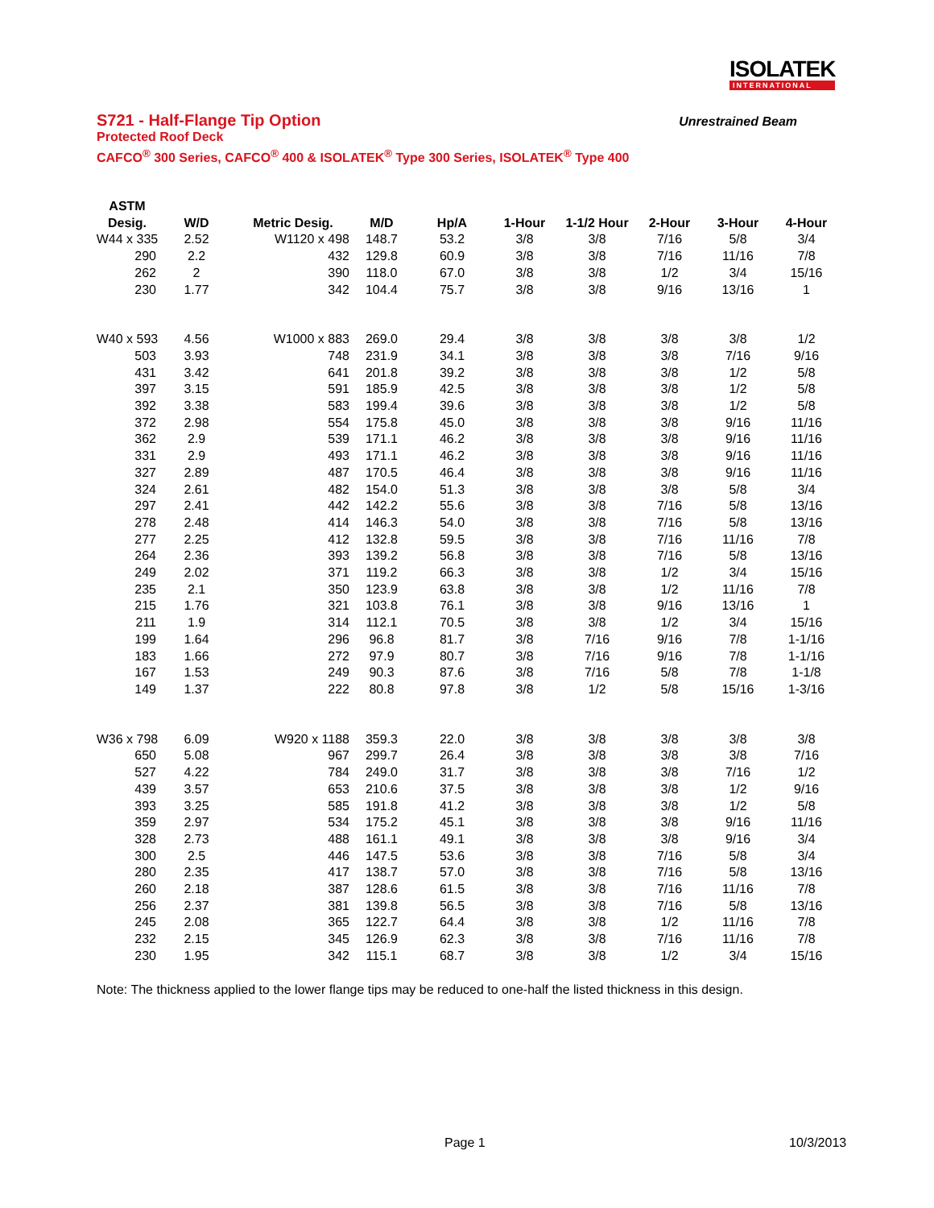ISOLATEK
INTERNATIONAL
S721 - Half-Flange Tip Option Unrestrained Beam
Protected Roof Deck
CAFCO<sup>®</sup> 300 Series, CAFCO<sup>®</sup> 400 & ISOLATEK<sup>®</sup> Type 300 Series, ISOLATEK<sup>®</sup> Type 400
| ASTM | | | | | | | | | |
| --- | --- | --- | --- | --- | --- | --- | --- | --- | --- |
| Desig. | W/D | Metric Desig. | M/D | Hp/A | 1-Hour | 1-1/2 Hour | 2-Hour | 3-Hour | 4-Hour |
| W44 x 335 | 2.52 | W1120 x 498 | 148.7 | 53.2 | 3/8 | 3/8 | 7/16 | 5/8 | 3/4 |
| 290 | 2.2 | 432 | 129.8 | 60.9 | 3/8 | 3/8 | 7/16 | 11/16 | 7/8 |
| 262 | 2 | 390 | 118.0 | 67.0 | 3/8 | 3/8 | 1/2 | 3/4 | 15/16 |
| 230 | 1.77 | 342 | 104.4 | 75.7 | 3/8 | 3/8 | 9/16 | 13/16 | 1 |
| W40 x 593 | 4.56 | W1000 x 883 | 269.0 | 29.4 | 3/8 | 3/8 | 3/8 | 3/8 | 1/2 |
| 503 | 3.93 | 748 | 231.9 | 34.1 | 3/8 | 3/8 | 3/8 | 7/16 | 9/16 |
| 431 | 3.42 | 641 | 201.8 | 39.2 | 3/8 | 3/8 | 3/8 | 1/2 | 5/8 |
| 397 | 3.15 | 591 | 185.9 | 42.5 | 3/8 | 3/8 | 3/8 | 1/2 | 5/8 |
| 392 | 3.38 | 583 | 199.4 | 39.6 | 3/8 | 3/8 | 3/8 | 1/2 | 5/8 |
| 372 | 2.98 | 554 | 175.8 | 45.0 | 3/8 | 3/8 | 3/8 | 9/16 | 11/16 |
| 362 | 2.9 | 539 | 171.1 | 46.2 | 3/8 | 3/8 | 3/8 | 9/16 | 11/16 |
| 331 | 2.9 | 493 | 171.1 | 46.2 | 3/8 | 3/8 | 3/8 | 9/16 | 11/16 |
| 327 | 2.89 | 487 | 170.5 | 46.4 | 3/8 | 3/8 | 3/8 | 9/16 | 11/16 |
| 324 | 2.61 | 482 | 154.0 | 51.3 | 3/8 | 3/8 | 3/8 | 5/8 | 3/4 |
| 297 | 2.41 | 442 | 142.2 | 55.6 | 3/8 | 3/8 | 7/16 | 5/8 | 13/16 |
| 278 | 2.48 | 414 | 146.3 | 54.0 | 3/8 | 3/8 | 7/16 | 5/8 | 13/16 |
| 277 | 2.25 | 412 | 132.8 | 59.5 | 3/8 | 3/8 | 7/16 | 11/16 | 7/8 |
| 264 | 2.36 | 393 | 139.2 | 56.8 | 3/8 | 3/8 | 7/16 | 5/8 | 13/16 |
| 249 | 2.02 | 371 | 119.2 | 66.3 | 3/8 | 3/8 | 1/2 | 3/4 | 15/16 |
| 235 | 2.1 | 350 | 123.9 | 63.8 | 3/8 | 3/8 | 1/2 | 11/16 | 7/8 |
| 215 | 1.76 | 321 | 103.8 | 76.1 | 3/8 | 3/8 | 9/16 | 13/16 | 1 |
| 211 | 1.9 | 314 | 112.1 | 70.5 | 3/8 | 3/8 | 1/2 | 3/4 | 15/16 |
| 199 | 1.64 | 296 | 96.8 | 81.7 | 3/8 | 7/16 | 9/16 | 7/8 | 1-1/16 |
| 183 | 1.66 | 272 | 97.9 | 80.7 | 3/8 | 7/16 | 9/16 | 7/8 | 1-1/16 |
| 167 | 1.53 | 249 | 90.3 | 87.6 | 3/8 | 7/16 | 5/8 | 7/8 | 1-1/8 |
| 149 | 1.37 | 222 | 80.8 | 97.8 | 3/8 | 1/2 | 5/8 | 15/16 | 1-3/16 |
| W36 x 798 | 6.09 | W920 x 1188 | 359.3 | 22.0 | 3/8 | 3/8 | 3/8 | 3/8 | 3/8 |
| 650 | 5.08 | 967 | 299.7 | 26.4 | 3/8 | 3/8 | 3/8 | 3/8 | 7/16 |
| 527 | 4.22 | 784 | 249.0 | 31.7 | 3/8 | 3/8 | 3/8 | 7/16 | 1/2 |
| 439 | 3.57 | 653 | 210.6 | 37.5 | 3/8 | 3/8 | 3/8 | 1/2 | 9/16 |
| 393 | 3.25 | 585 | 191.8 | 41.2 | 3/8 | 3/8 | 3/8 | 1/2 | 5/8 |
| 359 | 2.97 | 534 | 175.2 | 45.1 | 3/8 | 3/8 | 3/8 | 9/16 | 11/16 |
| 328 | 2.73 | 488 | 161.1 | 49.1 | 3/8 | 3/8 | 3/8 | 9/16 | 3/4 |
| 300 | 2.5 | 446 | 147.5 | 53.6 | 3/8 | 3/8 | 7/16 | 5/8 | 3/4 |
| 280 | 2.35 | 417 | 138.7 | 57.0 | 3/8 | 3/8 | 7/16 | 5/8 | 13/16 |
| 260 | 2.18 | 387 | 128.6 | 61.5 | 3/8 | 3/8 | 7/16 | 11/16 | 7/8 |
| 256 | 2.37 | 381 | 139.8 | 56.5 | 3/8 | 3/8 | 7/16 | 5/8 | 13/16 |
| 245 | 2.08 | 365 | 122.7 | 64.4 | 3/8 | 3/8 | 1/2 | 11/16 | 7/8 |
| 232 | 2.15 | 345 | 126.9 | 62.3 | 3/8 | 3/8 | 7/16 | 11/16 | 7/8 |
| 230 | 1.95 | 342 | 115.1 | 68.7 | 3/8 | 3/8 | 1/2 | 3/4 | 15/16 |
Note: The thickness applied to the lower flange tips may be reduced to one-half the listed thickness in this design.
Page 1 10/3/2013